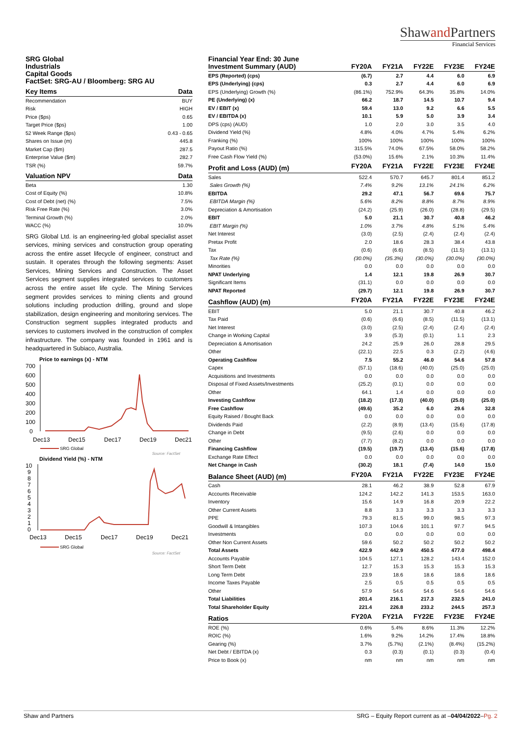Shawand Partners
Financial Services
SRG Global
Industrials
Capital Goods
FactSet: SRG-AU / Bloomberg: SRG AU
| Key Items | Data |
| --- | --- |
| Recommendation | BUY |
| Risk | HIGH |
| Price ($ps) | 0.65 |
| Target Price ($ps) | 1.00 |
| 52 Week Range ($ps) | 0.43 - 0.65 |
| Shares on Issue (m) | 445.8 |
| Market Cap ($m) | 287.5 |
| Enterprise Value ($m) | 282.7 |
| TSR (%) | 59.7% |
| Valuation NPV | Data |
| --- | --- |
| Beta | 1.30 |
| Cost of Equity (%) | 10.8% |
| Cost of Debt (net) (%) | 7.5% |
| Risk Free Rate (%) | 3.0% |
| Terminal Growth (%) | 2.0% |
| WACC (%) | 10.0% |
SRG Global Ltd. is an engineering-led global specialist asset services, mining services and construction group operating across the entire asset lifecycle of engineer, construct and sustain. It operates through the following segments: Asset Services, Mining Services and Construction. The Asset Services segment supplies integrated services to customers across the entire asset life cycle. The Mining Services segment provides services to mining clients and ground solutions including production drilling, ground and slope stabilization, design engineering and monitoring services. The Construction segment supplies integrated products and services to customers involved in the construction of complex infrastructure. The company was founded in 1961 and is headquartered in Subiaco, Australia.
Price to earnings (x) - NTM
700
600
500
400
300
200
100
0
Dec13
Dec15
Dec17
Dec19
Dec21
SRG Global
Source: FactSet
Dividend Yield (%) - NTM
10
9
8
7
6
5
4
3
2
1
0
Dec13
Dec15
Dec17
Dec19
Dec21
SRG Global
Source: FactSet
Financial Year End: 30 June
| Investment Summary (AUD) | FY20A | FY21A | FY22E | FY23E | FY24E |
| --- | --- | --- | --- | --- | --- |
| EPS (Reported) (cps) | (6.7) | 2.7 | 4.4 | 6.0 | 6.9 |
| EPS (Underlying) (cps) | 0.3 | 2.7 | 4.4 | 6.0 | 6.9 |
| EPS (Underlying) Growth (%) | (86.1%) | 752.9% | 64.3% | 35.8% | 14.0% |
| PE (Underlying) (x) | 66.2 | 18.7 | 14.5 | 10.7 | 9.4 |
| EV / EBIT (x) | 59.4 | 13.0 | 9.2 | 6.6 | 5.5 |
| EV / EBITDA (x) | 10.1 | 5.9 | 5.0 | 3.9 | 3.4 |
| DPS (cps) (AUD) | 1.0 | 2.0 | 3.0 | 3.5 | 4.0 |
| Dividend Yield (%) | 4.8% | 4.0% | 4.7% | 5.4% | 6.2% |
| Franking (%) | 100% | 100% | 100% | 100% | 100% |
| Payout Ratio (%) | 315.5% | 74.0% | 67.5% | 58.0% | 58.2% |
| Free Cash Flow Yield (%) | (53.0%) | 15.6% | 2.1% | 10.3% | 11.4% |
| Profit and Loss (AUD) (m) | FY20A | FY21A | FY22E | FY23E | FY24E |
| Sales | 522.4 | 570.7 | 645.7 | 801.4 | 851.2 |
| Sales Growth (%) | 7.4% | 9.2% | 13.1% | 24.1% | 6.2% |
| EBITDA | 29.2 | 47.1 | 56.7 | 69.6 | 75.7 |
| EBITDA Margin (%) | 5.6% | 8.2% | 8.8% | 8.7% | 8.9% |
| Depreciation & Amortisation | (24.2) | (25.9) | (26.0) | (28.8) | (29.5) |
| EBIT | 5.0 | 21.1 | 30.7 | 40.8 | 46.2 |
| EBIT Margin (%) | 1.0% | 3.7% | 4.8% | 5.1% | 5.4% |
| Net Interest | (3.0) | (2.5) | (2.4) | (2.4) | (2.4) |
| Pretax Profit | 2.0 | 18.6 | 28.3 | 38.4 | 43.8 |
| Tax | (0.6) | (6.6) | (8.5) | (11.5) | (13.1) |
| Tax Rate (%) | (30.0%) | (35.3%) | (30.0%) | (30.0%) | (30.0%) |
| Minorities | 0.0 | 0.0 | 0.0 | 0.0 | 0.0 |
| NPAT Underlying | 1.4 | 12.1 | 19.8 | 26.9 | 30.7 |
| Significant Items | (31.1) | 0.0 | 0.0 | 0.0 | 0.0 |
| NPAT Reported | (29.7) | 12.1 | 19.8 | 26.9 | 30.7 |
| Cashflow (AUD) (m) | FY20A | FY21A | FY22E | FY23E | FY24E |
| EBIT | 5.0 | 21.1 | 30.7 | 40.8 | 46.2 |
| Tax Paid | (0.6) | (6.6) | (8.5) | (11.5) | (13.1) |
| Net Interest | (3.0) | (2.5) | (2.4) | (2.4) | (2.4) |
| Change in Working Capital | 3.9 | (5.3) | (0.1) | 1.1 | 2.3 |
| Depreciation & Amortisation | 24.2 | 25.9 | 26.0 | 28.8 | 29.5 |
| Other | (22.1) | 22.5 | 0.3 | (2.2) | (4.6) |
| Operating Cashflow | 7.5 | 55.2 | 46.0 | 54.6 | 57.8 |
| Capex | (57.1) | (18.6) | (40.0) | (25.0) | (25.0) |
| Acquisitions and Investments | 0.0 | 0.0 | 0.0 | 0.0 | 0.0 |
| Disposal of Fixed Assets/Investments | (25.2) | (0.1) | 0.0 | 0.0 | 0.0 |
| Other | 64.1 | 1.4 | 0.0 | 0.0 | 0.0 |
| Investing Cashflow | (18.2) | (17.3) | (40.0) | (25.0) | (25.0) |
| Free Cashflow | (49.6) | 35.2 | 6.0 | 29.6 | 32.8 |
| Equity Raised / Bought Back | 0.0 | 0.0 | 0.0 | 0.0 | 0.0 |
| Dividends Paid | (2.2) | (8.9) | (13.4) | (15.6) | (17.8) |
| Change in Debt | (9.5) | (2.6) | 0.0 | 0.0 | 0.0 |
| Other | (7.7) | (8.2) | 0.0 | 0.0 | 0.0 |
| Financing Cashflow | (19.5) | (19.7) | (13.4) | (15.6) | (17.8) |
| Exchange Rate Effect | 0.0 | 0.0 | 0.0 | 0.0 | 0.0 |
| Net Change in Cash | (30.2) | 18.1 | (7.4) | 14.0 | 15.0 |
| Balance Sheet (AUD) (m) | FY20A | FY21A | FY22E | FY23E | FY24E |
| Cash | 28.1 | 46.2 | 38.9 | 52.8 | 67.9 |
| Accounts Receivable | 124.2 | 142.2 | 141.3 | 153.5 | 163.0 |
| Inventory | 15.6 | 14.9 | 16.8 | 20.9 | 22.2 |
| Other Current Assets | 8.8 | 3.3 | 3.3 | 3.3 | 3.3 |
| PPE | 79.3 | 81.5 | 99.0 | 98.5 | 97.3 |
| Goodwill & Intangibles | 107.3 | 104.6 | 101.1 | 97.7 | 94.5 |
| Investments | 0.0 | 0.0 | 0.0 | 0.0 | 0.0 |
| Other Non Current Assets | 59.6 | 50.2 | 50.2 | 50.2 | 50.2 |
| Total Assets | 422.9 | 442.9 | 450.5 | 477.0 | 498.4 |
| Accounts Payable | 104.5 | 127.1 | 128.2 | 143.4 | 152.0 |
| Short Term Debt | 12.7 | 15.3 | 15.3 | 15.3 | 15.3 |
| Long Term Debt | 23.9 | 18.6 | 18.6 | 18.6 | 18.6 |
| Income Taxes Payable | 2.5 | 0.5 | 0.5 | 0.5 | 0.5 |
| Other | 57.9 | 54.6 | 54.6 | 54.6 | 54.6 |
| Total Liabilities | 201.4 | 216.1 | 217.3 | 232.5 | 241.0 |
| Total Shareholder Equity | 221.4 | 226.8 | 233.2 | 244.5 | 257.3 |
| Ratios | FY20A | FY21A | FY22E | FY23E | FY24E |
| ROE (%) | 0.6% | 5.4% | 8.6% | 11.3% | 12.2% |
| ROIC (%) | 1.6% | 9.2% | 14.2% | 17.4% | 18.8% |
| Gearing (%) | 3.7% | (5.7%) | (2.1%) | (8.4%) | (15.2%) |
| Net Debt / EBITDA (x) | 0.3 | (0.3) | (0.1) | (0.3) | (0.4) |
| Price to Book (x) | nm | nm | nm | nm | nm |
Shaw and Partners SRG – Equity Report current as at –04/04/2022–Pg. 2